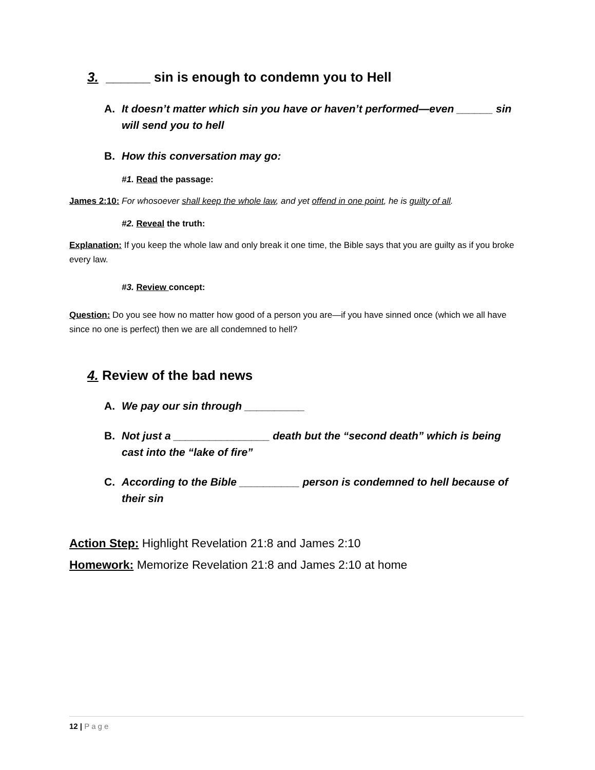3. ______ sin is enough to condemn you to Hell
A. It doesn’t matter which sin you have or haven’t performed—even ______ sin will send you to hell
B. How this conversation may go:
#1. Read the passage:
James 2:10: For whosoever shall keep the whole law, and yet offend in one point, he is guilty of all.
#2. Reveal the truth:
Explanation: If you keep the whole law and only break it one time, the Bible says that you are guilty as if you broke every law.
#3. Review concept:
Question: Do you see how no matter how good of a person you are—if you have sinned once (which we all have since no one is perfect) then we are all condemned to hell?
4. Review of the bad news
A. We pay our sin through __________
B. Not just a ________________ death but the “second death” which is being cast into the “lake of fire”
C. According to the Bible __________ person is condemned to hell because of their sin
Action Step: Highlight Revelation 21:8 and James 2:10
Homework: Memorize Revelation 21:8 and James 2:10 at home
12 | Page